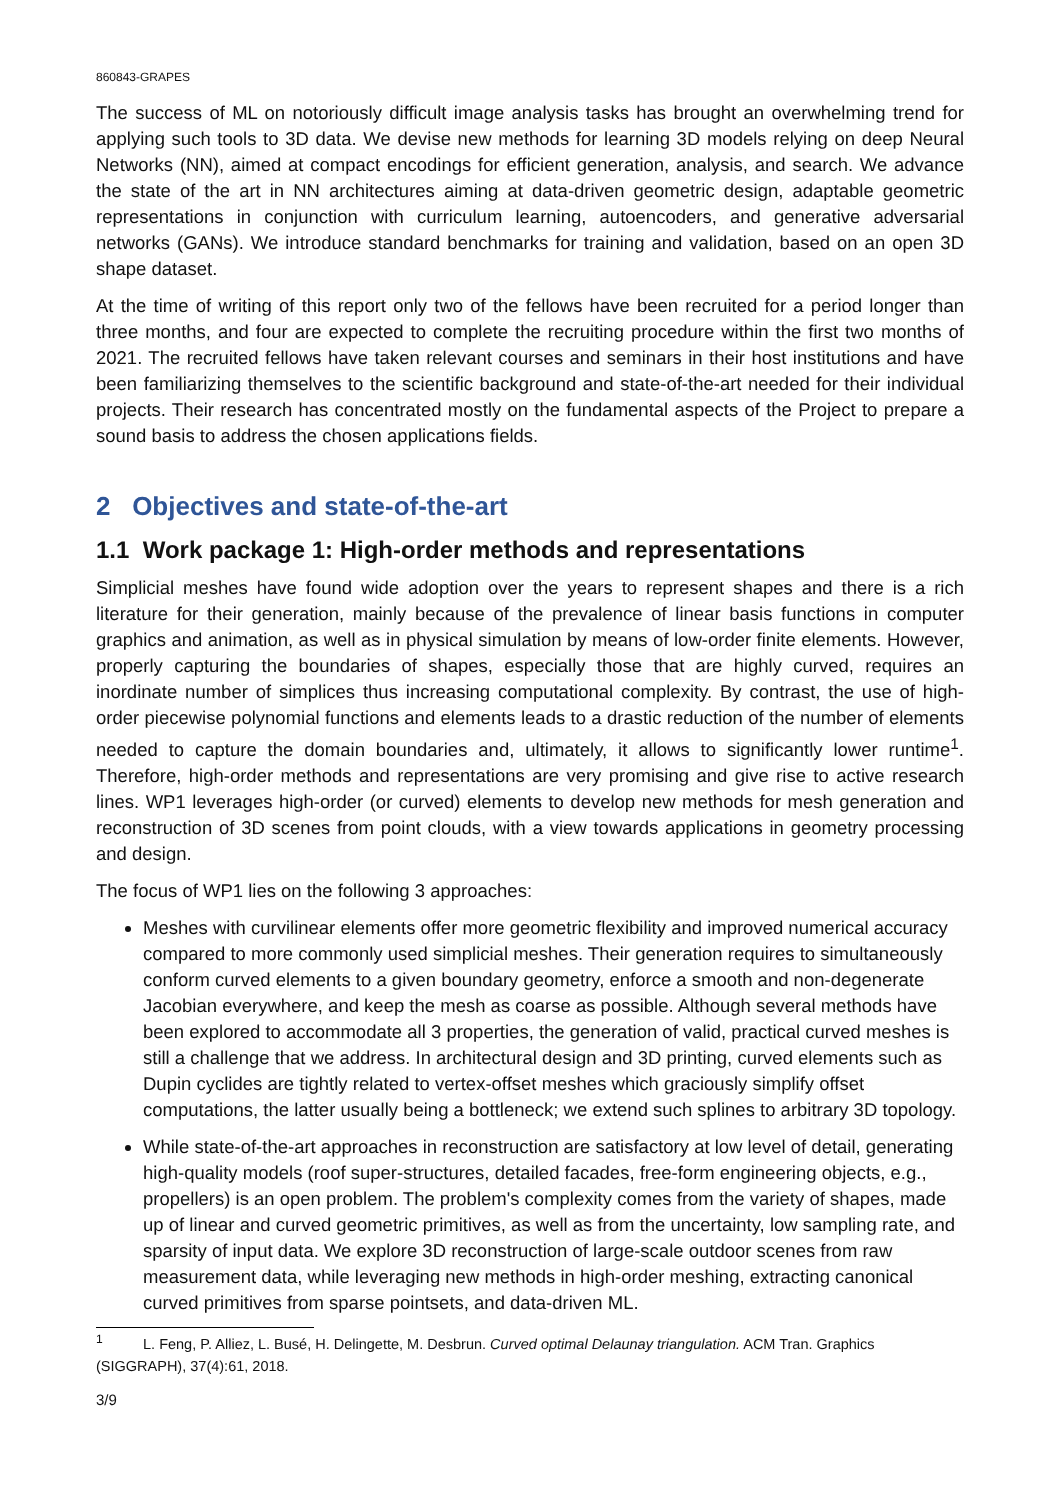860843-GRAPES
The success of ML on notoriously difficult image analysis tasks has brought an overwhelming trend for applying such tools to 3D data. We devise new methods for learning 3D models relying on deep Neural Networks (NN), aimed at compact encodings for efficient generation, analysis, and search. We advance the state of the art in NN architectures aiming at data-driven geometric design, adaptable geometric representations in conjunction with curriculum learning, autoencoders, and generative adversarial networks (GANs). We introduce standard benchmarks for training and validation, based on an open 3D shape dataset.
At the time of writing of this report only two of the fellows have been recruited for a period longer than three months, and four are expected to complete the recruiting procedure within the first two months of 2021. The recruited fellows have taken relevant courses and seminars in their host institutions and have been familiarizing themselves to the scientific background and state-of-the-art needed for their individual projects. Their research has concentrated mostly on the fundamental aspects of the Project to prepare a sound basis to address the chosen applications fields.
2 Objectives and state-of-the-art
1.1 Work package 1: High-order methods and representations
Simplicial meshes have found wide adoption over the years to represent shapes and there is a rich literature for their generation, mainly because of the prevalence of linear basis functions in computer graphics and animation, as well as in physical simulation by means of low-order finite elements. However, properly capturing the boundaries of shapes, especially those that are highly curved, requires an inordinate number of simplices thus increasing computational complexity. By contrast, the use of high-order piecewise polynomial functions and elements leads to a drastic reduction of the number of elements needed to capture the domain boundaries and, ultimately, it allows to significantly lower runtime<sup>1</sup>. Therefore, high-order methods and representations are very promising and give rise to active research lines. WP1 leverages high-order (or curved) elements to develop new methods for mesh generation and reconstruction of 3D scenes from point clouds, with a view towards applications in geometry processing and design.
The focus of WP1 lies on the following 3 approaches:
Meshes with curvilinear elements offer more geometric flexibility and improved numerical accuracy compared to more commonly used simplicial meshes. Their generation requires to simultaneously conform curved elements to a given boundary geometry, enforce a smooth and non-degenerate Jacobian everywhere, and keep the mesh as coarse as possible. Although several methods have been explored to accommodate all 3 properties, the generation of valid, practical curved meshes is still a challenge that we address. In architectural design and 3D printing, curved elements such as Dupin cyclides are tightly related to vertex-offset meshes which graciously simplify offset computations, the latter usually being a bottleneck; we extend such splines to arbitrary 3D topology.
While state-of-the-art approaches in reconstruction are satisfactory at low level of detail, generating high-quality models (roof super-structures, detailed facades, free-form engineering objects, e.g., propellers) is an open problem. The problem's complexity comes from the variety of shapes, made up of linear and curved geometric primitives, as well as from the uncertainty, low sampling rate, and sparsity of input data. We explore 3D reconstruction of large-scale outdoor scenes from raw measurement data, while leveraging new methods in high-order meshing, extracting canonical curved primitives from sparse pointsets, and data-driven ML.
<sup>1</sup> L. Feng, P. Alliez, L. Busé, H. Delingette, M. Desbrun. Curved optimal Delaunay triangulation. ACM Tran. Graphics (SIGGRAPH), 37(4):61, 2018.
3/9